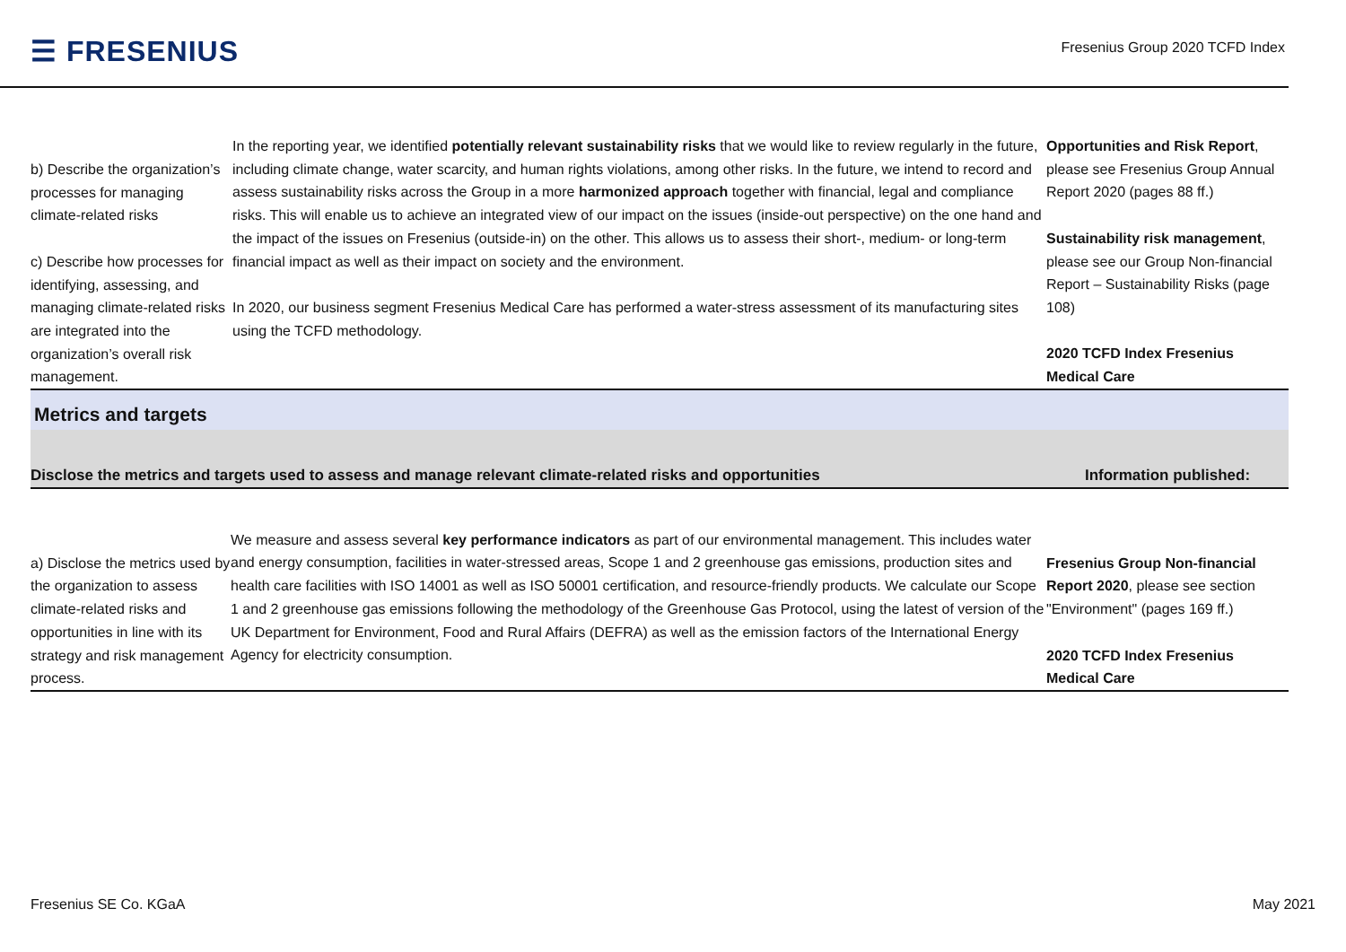☰ FRESENIUS
Fresenius Group 2020 TCFD Index
| b) Describe the organization’s processes for managing climate-related risks c) Describe how processes for identifying, assessing, and managing climate-related risks are integrated into the organization’s overall risk management. | In the reporting year, we identified potentially relevant sustainability risks that we would like to review regularly in the future, including climate change, water scarcity, and human rights violations, among other risks. In the future, we intend to record and assess sustainability risks across the Group in a more harmonized approach together with financial, legal and compliance risks. This will enable us to achieve an integrated view of our impact on the issues (inside-out perspective) on the one hand and the impact of the issues on Fresenius (outside-in) on the other. This allows us to assess their short-, medium- or long-term financial impact as well as their impact on society and the environment. In 2020, our business segment Fresenius Medical Care has performed a water-stress assessment of its manufacturing sites using the TCFD methodology. | Opportunities and Risk Report , please see Fresenius Group Annual Report 2020 (pages 88 ff.) Sustainability risk management , please see our Group Non-financial Report – Sustainability Risks (page 108) 2020 TCFD Index Fresenius Medical Care |
| Metrics and targets | | |
| Disclose the metrics and targets used to assess and manage relevant climate-related risks and opportunities | | Information published: |
| a) Disclose the metrics used by the organization to assess climate-related risks and opportunities in line with its strategy and risk management process. | We measure and assess several key performance indicators as part of our environmental management. This includes water and energy consumption, facilities in water-stressed areas, Scope 1 and 2 greenhouse gas emissions, production sites and health care facilities with ISO 14001 as well as ISO 50001 certification, and resource-friendly products. We calculate our Scope 1 and 2 greenhouse gas emissions following the methodology of the Greenhouse Gas Protocol, using the latest of version of the UK Department for Environment, Food and Rural Affairs (DEFRA) as well as the emission factors of the International Energy Agency for electricity consumption. | Fresenius Group Non-financial Report 2020 , please see section "Environment" (pages 169 ff.) 2020 TCFD Index Fresenius Medical Care |
Fresenius SE Co. KGaA May 2021